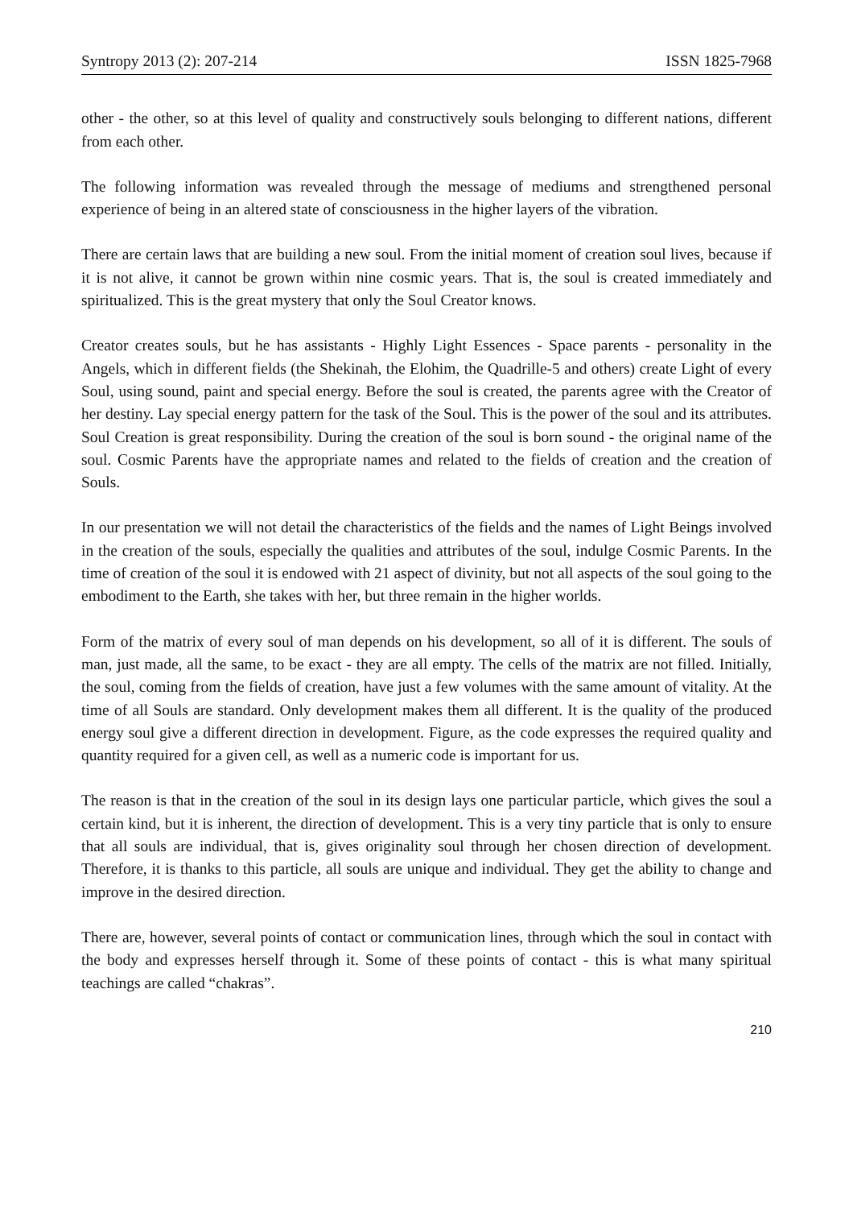Syntropy 2013 (2): 207-214 ISSN 1825-7968
other - the other, so at this level of quality and constructively souls belonging to different nations, different from each other.
The following information was revealed through the message of mediums and strengthened personal experience of being in an altered state of consciousness in the higher layers of the vibration.
There are certain laws that are building a new soul. From the initial moment of creation soul lives, because if it is not alive, it cannot be grown within nine cosmic years. That is, the soul is created immediately and spiritualized. This is the great mystery that only the Soul Creator knows.
Creator creates souls, but he has assistants - Highly Light Essences - Space parents - personality in the Angels, which in different fields (the Shekinah, the Elohim, the Quadrille-5 and others) create Light of every Soul, using sound, paint and special energy. Before the soul is created, the parents agree with the Creator of her destiny. Lay special energy pattern for the task of the Soul. This is the power of the soul and its attributes. Soul Creation is great responsibility. During the creation of the soul is born sound - the original name of the soul. Cosmic Parents have the appropriate names and related to the fields of creation and the creation of Souls.
In our presentation we will not detail the characteristics of the fields and the names of Light Beings involved in the creation of the souls, especially the qualities and attributes of the soul, indulge Cosmic Parents. In the time of creation of the soul it is endowed with 21 aspect of divinity, but not all aspects of the soul going to the embodiment to the Earth, she takes with her, but three remain in the higher worlds.
Form of the matrix of every soul of man depends on his development, so all of it is different. The souls of man, just made, all the same, to be exact - they are all empty. The cells of the matrix are not filled. Initially, the soul, coming from the fields of creation, have just a few volumes with the same amount of vitality. At the time of all Souls are standard. Only development makes them all different. It is the quality of the produced energy soul give a different direction in development. Figure, as the code expresses the required quality and quantity required for a given cell, as well as a numeric code is important for us.
The reason is that in the creation of the soul in its design lays one particular particle, which gives the soul a certain kind, but it is inherent, the direction of development. This is a very tiny particle that is only to ensure that all souls are individual, that is, gives originality soul through her chosen direction of development. Therefore, it is thanks to this particle, all souls are unique and individual. They get the ability to change and improve in the desired direction.
There are, however, several points of contact or communication lines, through which the soul in contact with the body and expresses herself through it. Some of these points of contact - this is what many spiritual teachings are called “chakras”.
210